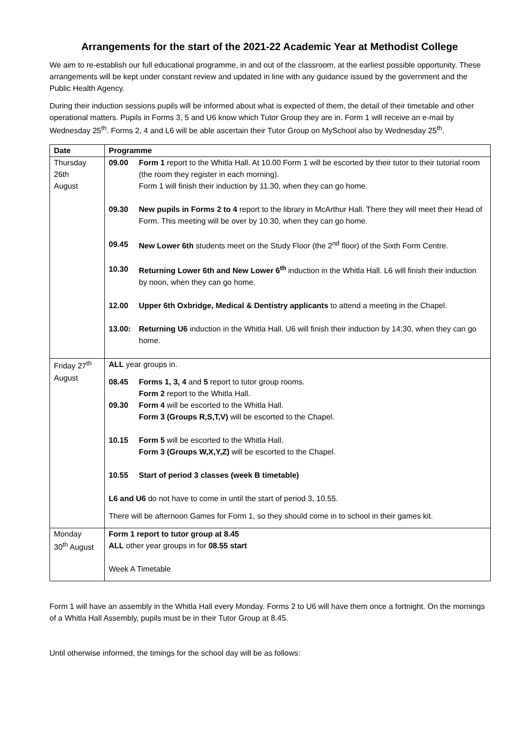Arrangements for the start of the 2021-22 Academic Year at Methodist College
We aim to re-establish our full educational programme, in and out of the classroom, at the earliest possible opportunity. These arrangements will be kept under constant review and updated in line with any guidance issued by the government and the Public Health Agency.
During their induction sessions pupils will be informed about what is expected of them, the detail of their timetable and other operational matters. Pupils in Forms 3, 5 and U6 know which Tutor Group they are in. Form 1 will receive an e-mail by Wednesday 25<sup>th</sup>. Forms 2, 4 and L6 will be able ascertain their Tutor Group on MySchool also by Wednesday 25<sup>th</sup>.
| Date | Programme |
| --- | --- |
| Thursday 26th August | 09.00 Form 1 report to the Whitla Hall. At 10.00 Form 1 will be escorted by their tutor to their tutorial room (the room they register in each morning). Form 1 will finish their induction by 11.30, when they can go home. 09.30 New pupils in Forms 2 to 4 report to the library in McArthur Hall. There they will meet their Head of Form. This meeting will be over by 10.30, when they can go home. 09.45 New Lower 6th students meet on the Study Floor (the 2<sup>nd</sup> floor) of the Sixth Form Centre. 10.30 Returning Lower 6th and New Lower 6<sup>th</sup> induction in the Whitla Hall. L6 will finish their induction by noon, when they can go home. 12.00 Upper 6th Oxbridge, Medical & Dentistry applicants to attend a meeting in the Chapel. 13.00: Returning U6 induction in the Whitla Hall. U6 will finish their induction by 14:30, when they can go home. |
| Friday 27<sup>th</sup> August | ALL year groups in. 08.45 Forms 1, 3, 4 and 5 report to tutor group rooms. Form 2 report to the Whitla Hall. 09.30 Form 4 will be escorted to the Whitla Hall. Form 3 (Groups R,S,T,V) will be escorted to the Chapel. 10.15 Form 5 will be escorted to the Whitla Hall. Form 3 (Groups W,X,Y,Z) will be escorted to the Chapel. 10.55 Start of period 3 classes (week B timetable) L6 and U6 do not have to come in until the start of period 3, 10.55. There will be afternoon Games for Form 1, so they should come in to school in their games kit. |
| Monday 30<sup>th</sup> August | Form 1 report to tutor group at 8.45 ALL other year groups in for 08.55 start Week A Timetable |
Form 1 will have an assembly in the Whitla Hall every Monday. Forms 2 to U6 will have them once a fortnight. On the mornings of a Whitla Hall Assembly, pupils must be in their Tutor Group at 8.45.
Until otherwise informed, the timings for the school day will be as follows: